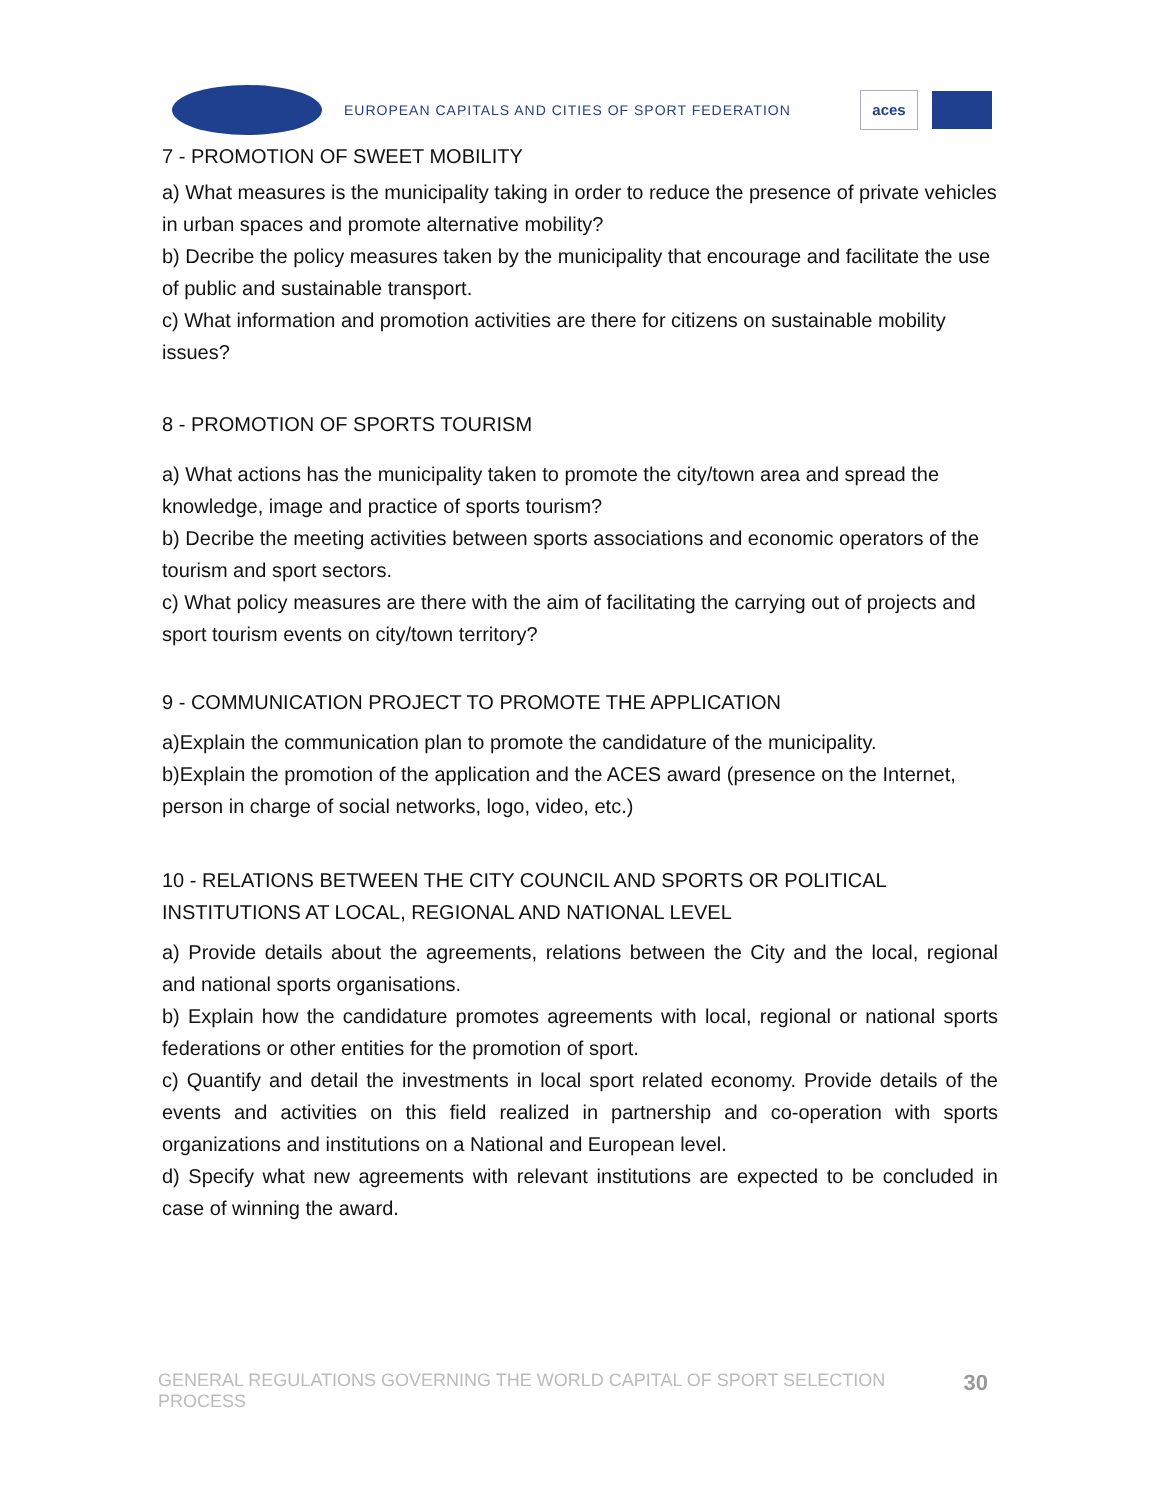EUROPEAN CAPITALS AND CITIES OF SPORT FEDERATION
aces
7 - PROMOTION OF SWEET MOBILITY
a) What measures is the municipality taking in order to reduce the presence of private vehicles in urban spaces and promote alternative mobility?
b) Decribe the policy measures taken by the municipality that encourage and facilitate the use of public and sustainable transport.
c) What information and promotion activities are there for citizens on sustainable mobility issues?
8 - PROMOTION OF SPORTS TOURISM
a) What actions has the municipality taken to promote the city/town area and spread the knowledge, image and practice of sports tourism?
b) Decribe the meeting activities between sports associations and economic operators of the tourism and sport sectors.
c) What policy measures are there with the aim of facilitating the carrying out of projects and sport tourism events on city/town territory?
9 - COMMUNICATION PROJECT TO PROMOTE THE APPLICATION
a)Explain the communication plan to promote the candidature of the municipality.
b)Explain the promotion of the application and the ACES award (presence on the Internet, person in charge of social networks, logo, video, etc.)
10 - RELATIONS BETWEEN THE CITY COUNCIL AND SPORTS OR POLITICAL INSTITUTIONS AT LOCAL, REGIONAL AND NATIONAL LEVEL
a) Provide details about the agreements, relations between the City and the local, regional and national sports organisations.
b) Explain how the candidature promotes agreements with local, regional or national sports federations or other entities for the promotion of sport.
c) Quantify and detail the investments in local sport related economy. Provide details of the events and activities on this field realized in partnership and co-operation with sports organizations and institutions on a National and European level.
d) Specify what new agreements with relevant institutions are expected to be concluded in case of winning the award.
GENERAL REGULATIONS GOVERNING THE WORLD CAPITAL OF SPORT SELECTION PROCESS 30